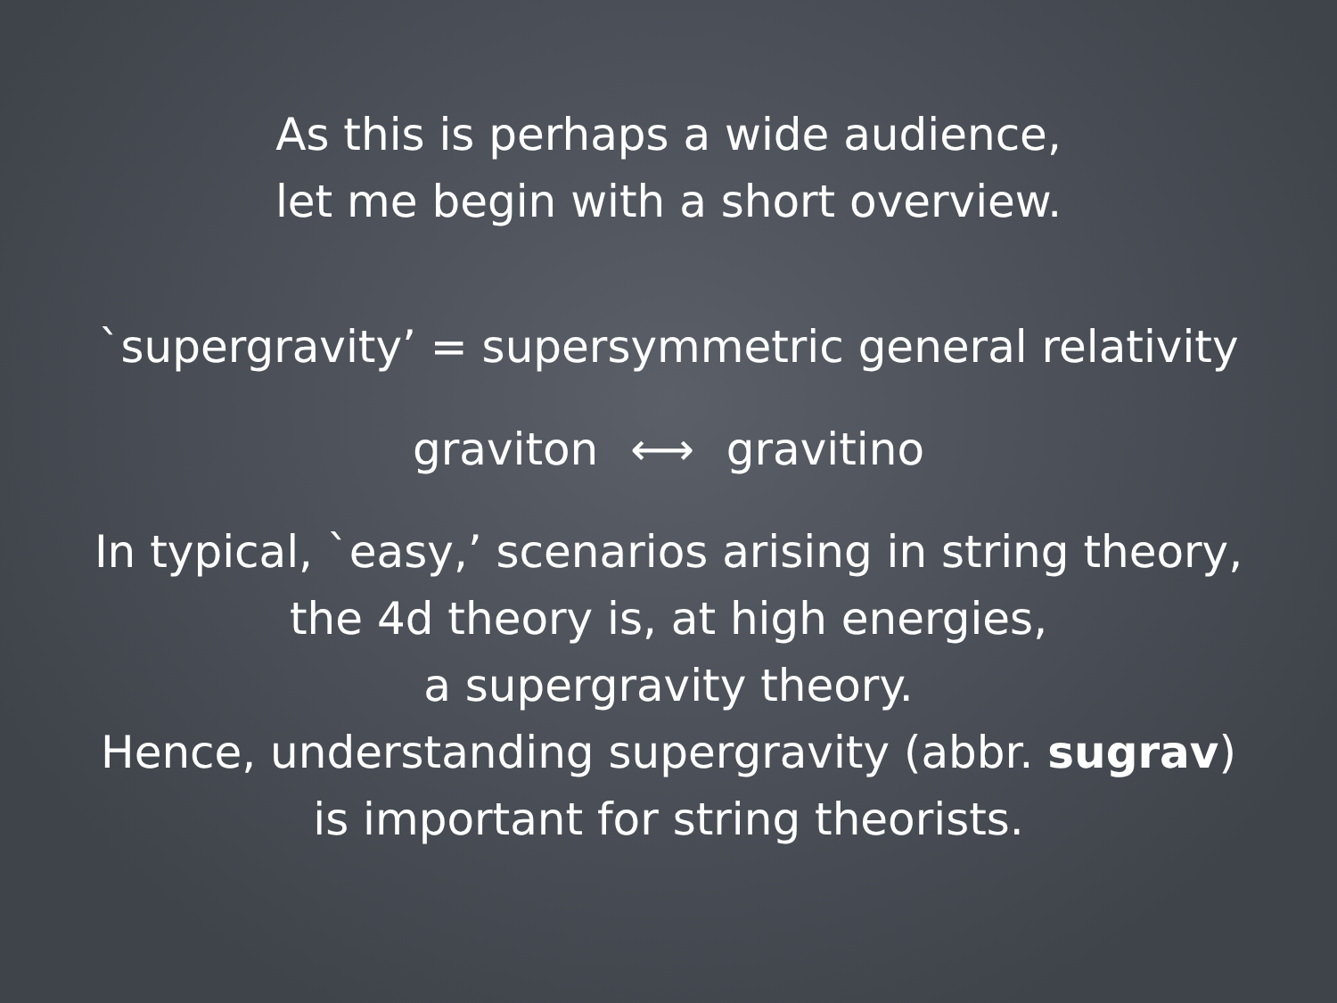As this is perhaps a wide audience,
let me begin with a short overview.
`supergravity’ = supersymmetric general relativity
graviton ⟷ gravitino
In typical, `easy,’ scenarios arising in string theory,
the 4d theory is, at high energies,
a supergravity theory.
Hence, understanding supergravity (abbr. sugrav)
is important for string theorists.